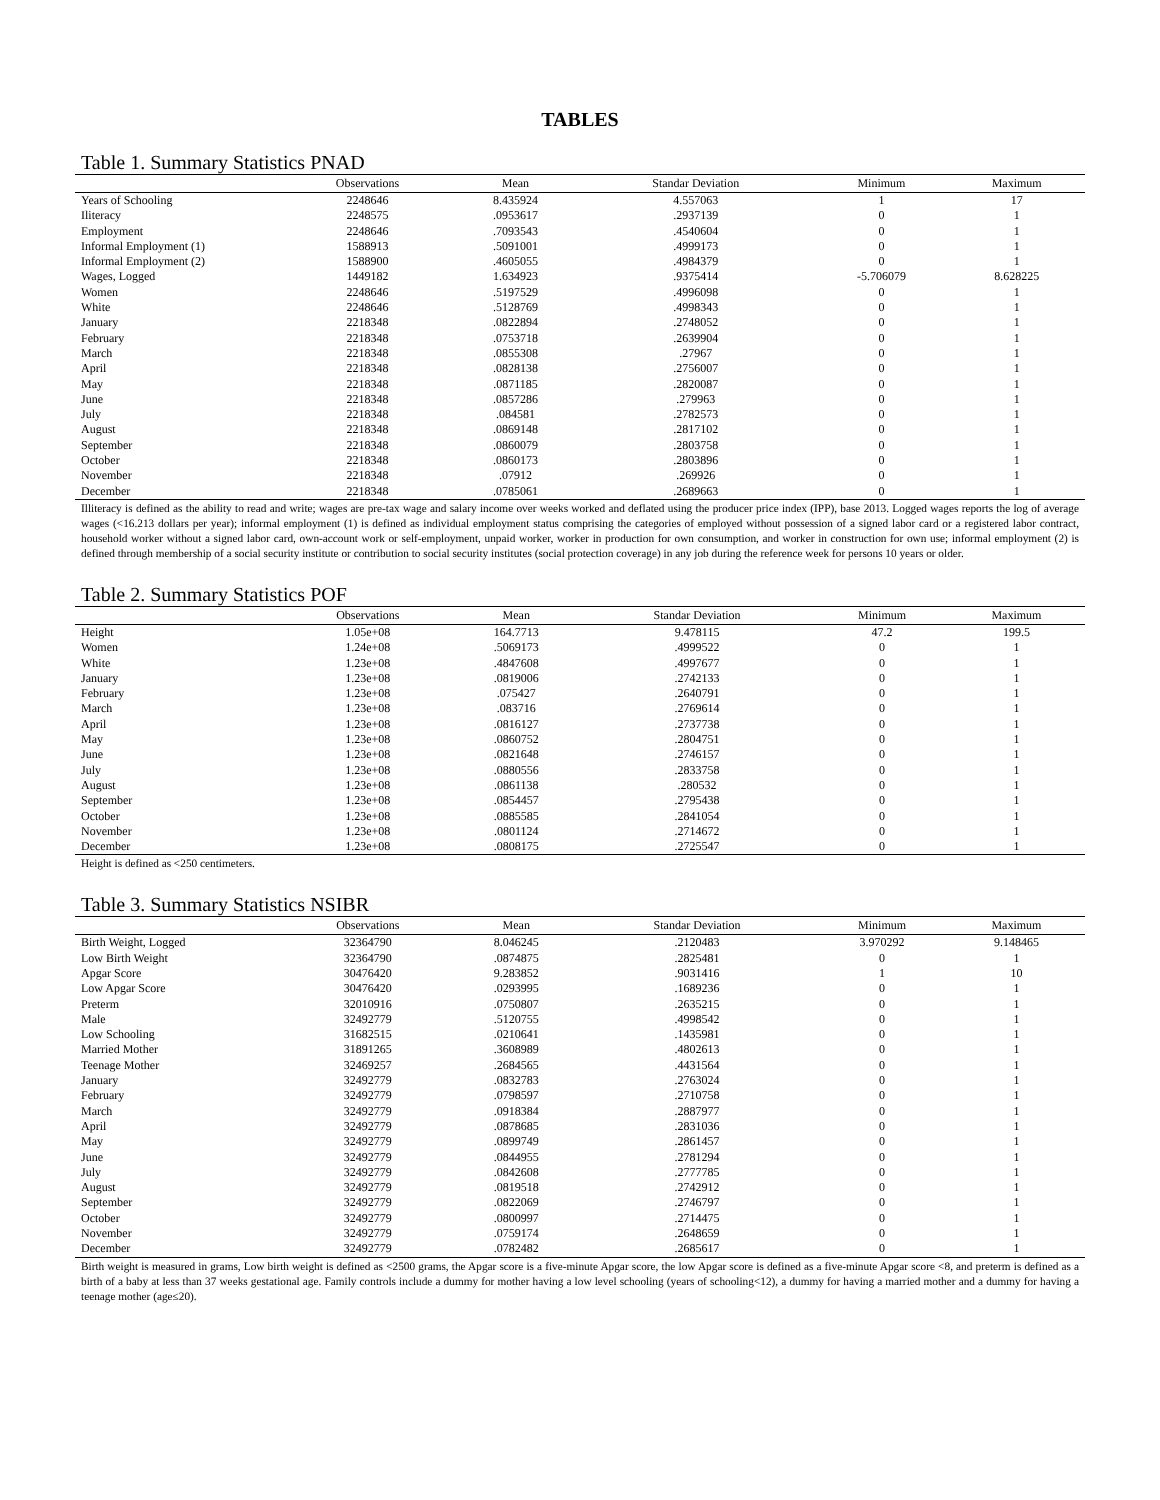TABLES
Table 1. Summary Statistics PNAD
| | Observations | Mean | Standar Deviation | Minimum | Maximum |
| --- | --- | --- | --- | --- | --- |
| Years of Schooling | 2248646 | 8.435924 | 4.557063 | 1 | 17 |
| Iliteracy | 2248575 | .0953617 | .2937139 | 0 | 1 |
| Employment | 2248646 | .7093543 | .4540604 | 0 | 1 |
| Informal Employment (1) | 1588913 | .5091001 | .4999173 | 0 | 1 |
| Informal Employment (2) | 1588900 | .4605055 | .4984379 | 0 | 1 |
| Wages, Logged | 1449182 | 1.634923 | .9375414 | -5.706079 | 8.628225 |
| Women | 2248646 | .5197529 | .4996098 | 0 | 1 |
| White | 2248646 | .5128769 | .4998343 | 0 | 1 |
| January | 2218348 | .0822894 | .2748052 | 0 | 1 |
| February | 2218348 | .0753718 | .2639904 | 0 | 1 |
| March | 2218348 | .0855308 | .27967 | 0 | 1 |
| April | 2218348 | .0828138 | .2756007 | 0 | 1 |
| May | 2218348 | .0871185 | .2820087 | 0 | 1 |
| June | 2218348 | .0857286 | .279963 | 0 | 1 |
| July | 2218348 | .084581 | .2782573 | 0 | 1 |
| August | 2218348 | .0869148 | .2817102 | 0 | 1 |
| September | 2218348 | .0860079 | .2803758 | 0 | 1 |
| October | 2218348 | .0860173 | .2803896 | 0 | 1 |
| November | 2218348 | .07912 | .269926 | 0 | 1 |
| December | 2218348 | .0785061 | .2689663 | 0 | 1 |
Illiteracy is defined as the ability to read and write; wages are pre-tax wage and salary income over weeks worked and deflated using the producer price index (IPP), base 2013. Logged wages reports the log of average wages (<16.213 dollars per year); informal employment (1) is defined as individual employment status comprising the categories of employed without possession of a signed labor card or a registered labor contract, household worker without a signed labor card, own-account work or self-employment, unpaid worker, worker in production for own consumption, and worker in construction for own use; informal employment (2) is defined through membership of a social security institute or contribution to social security institutes (social protection coverage) in any job during the reference week for persons 10 years or older.
Table 2. Summary Statistics POF
| | Observations | Mean | Standar Deviation | Minimum | Maximum |
| --- | --- | --- | --- | --- | --- |
| Height | 1.05e+08 | 164.7713 | 9.478115 | 47.2 | 199.5 |
| Women | 1.24e+08 | .5069173 | .4999522 | 0 | 1 |
| White | 1.23e+08 | .4847608 | .4997677 | 0 | 1 |
| January | 1.23e+08 | .0819006 | .2742133 | 0 | 1 |
| February | 1.23e+08 | .075427 | .2640791 | 0 | 1 |
| March | 1.23e+08 | .083716 | .2769614 | 0 | 1 |
| April | 1.23e+08 | .0816127 | .2737738 | 0 | 1 |
| May | 1.23e+08 | .0860752 | .2804751 | 0 | 1 |
| June | 1.23e+08 | .0821648 | .2746157 | 0 | 1 |
| July | 1.23e+08 | .0880556 | .2833758 | 0 | 1 |
| August | 1.23e+08 | .0861138 | .280532 | 0 | 1 |
| September | 1.23e+08 | .0854457 | .2795438 | 0 | 1 |
| October | 1.23e+08 | .0885585 | .2841054 | 0 | 1 |
| November | 1.23e+08 | .0801124 | .2714672 | 0 | 1 |
| December | 1.23e+08 | .0808175 | .2725547 | 0 | 1 |
Height is defined as <250 centimeters.
Table 3. Summary Statistics NSIBR
| | Observations | Mean | Standar Deviation | Minimum | Maximum |
| --- | --- | --- | --- | --- | --- |
| Birth Weight, Logged | 32364790 | 8.046245 | .2120483 | 3.970292 | 9.148465 |
| Low Birth Weight | 32364790 | .0874875 | .2825481 | 0 | 1 |
| Apgar Score | 30476420 | 9.283852 | .9031416 | 1 | 10 |
| Low Apgar Score | 30476420 | .0293995 | .1689236 | 0 | 1 |
| Preterm | 32010916 | .0750807 | .2635215 | 0 | 1 |
| Male | 32492779 | .5120755 | .4998542 | 0 | 1 |
| Low Schooling | 31682515 | .0210641 | .1435981 | 0 | 1 |
| Married Mother | 31891265 | .3608989 | .4802613 | 0 | 1 |
| Teenage Mother | 32469257 | .2684565 | .4431564 | 0 | 1 |
| January | 32492779 | .0832783 | .2763024 | 0 | 1 |
| February | 32492779 | .0798597 | .2710758 | 0 | 1 |
| March | 32492779 | .0918384 | .2887977 | 0 | 1 |
| April | 32492779 | .0878685 | .2831036 | 0 | 1 |
| May | 32492779 | .0899749 | .2861457 | 0 | 1 |
| June | 32492779 | .0844955 | .2781294 | 0 | 1 |
| July | 32492779 | .0842608 | .2777785 | 0 | 1 |
| August | 32492779 | .0819518 | .2742912 | 0 | 1 |
| September | 32492779 | .0822069 | .2746797 | 0 | 1 |
| October | 32492779 | .0800997 | .2714475 | 0 | 1 |
| November | 32492779 | .0759174 | .2648659 | 0 | 1 |
| December | 32492779 | .0782482 | .2685617 | 0 | 1 |
Birth weight is measured in grams, Low birth weight is defined as <2500 grams, the Apgar score is a five-minute Apgar score, the low Apgar score is defined as a five-minute Apgar score <8, and preterm is defined as a birth of a baby at less than 37 weeks gestational age. Family controls include a dummy for mother having a low level schooling (years of schooling<12), a dummy for having a married mother and a dummy for having a teenage mother (age≤20).